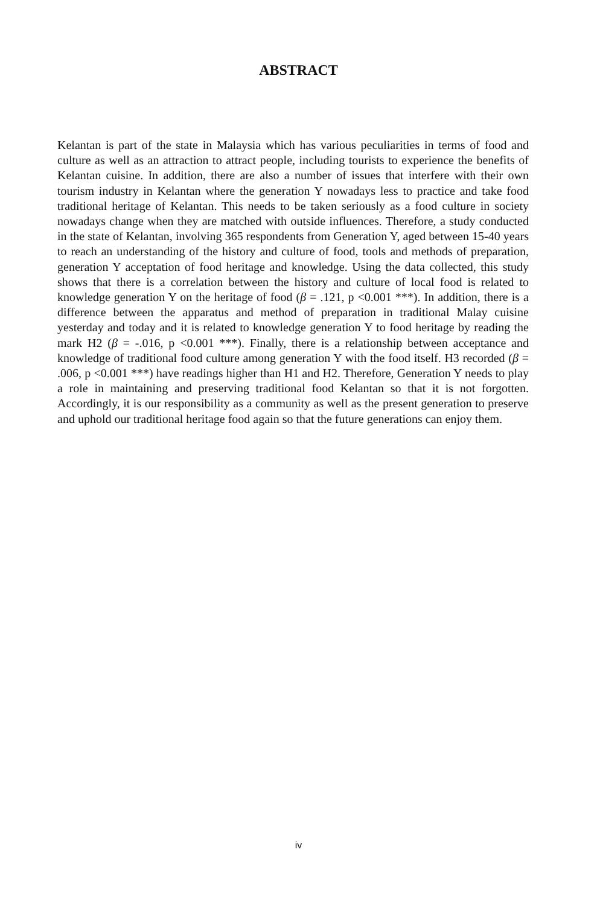ABSTRACT
Kelantan is part of the state in Malaysia which has various peculiarities in terms of food and culture as well as an attraction to attract people, including tourists to experience the benefits of Kelantan cuisine. In addition, there are also a number of issues that interfere with their own tourism industry in Kelantan where the generation Y nowadays less to practice and take food traditional heritage of Kelantan. This needs to be taken seriously as a food culture in society nowadays change when they are matched with outside influences. Therefore, a study conducted in the state of Kelantan, involving 365 respondents from Generation Y, aged between 15-40 years to reach an understanding of the history and culture of food, tools and methods of preparation, generation Y acceptation of food heritage and knowledge. Using the data collected, this study shows that there is a correlation between the history and culture of local food is related to knowledge generation Y on the heritage of food (β = .121, p <0.001 ***). In addition, there is a difference between the apparatus and method of preparation in traditional Malay cuisine yesterday and today and it is related to knowledge generation Y to food heritage by reading the mark H2 (β = -.016, p <0.001 ***). Finally, there is a relationship between acceptance and knowledge of traditional food culture among generation Y with the food itself. H3 recorded (β = .006, p <0.001 ***) have readings higher than H1 and H2. Therefore, Generation Y needs to play a role in maintaining and preserving traditional food Kelantan so that it is not forgotten. Accordingly, it is our responsibility as a community as well as the present generation to preserve and uphold our traditional heritage food again so that the future generations can enjoy them.
iv